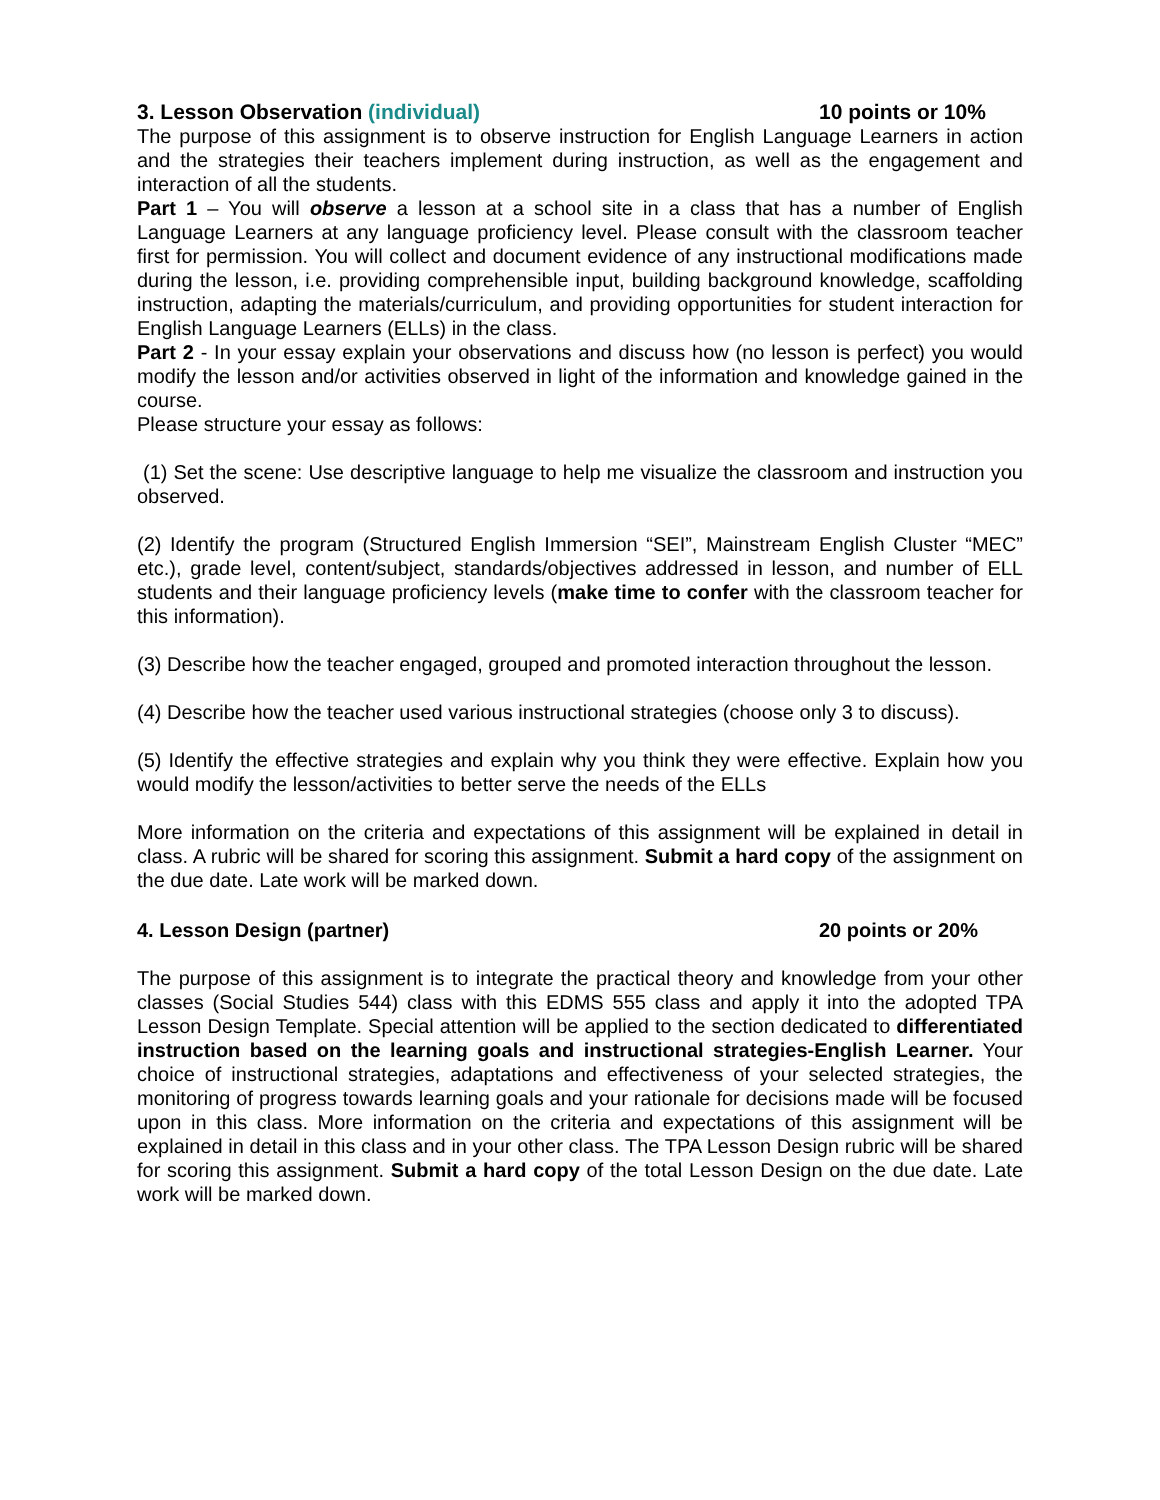3. Lesson Observation (individual) 10 points or 10%
The purpose of this assignment is to observe instruction for English Language Learners in action and the strategies their teachers implement during instruction, as well as the engagement and interaction of all the students.
Part 1 – You will observe a lesson at a school site in a class that has a number of English Language Learners at any language proficiency level. Please consult with the classroom teacher first for permission. You will collect and document evidence of any instructional modifications made during the lesson, i.e. providing comprehensible input, building background knowledge, scaffolding instruction, adapting the materials/curriculum, and providing opportunities for student interaction for English Language Learners (ELLs) in the class.
Part 2 - In your essay explain your observations and discuss how (no lesson is perfect) you would modify the lesson and/or activities observed in light of the information and knowledge gained in the course.
Please structure your essay as follows:
(1) Set the scene: Use descriptive language to help me visualize the classroom and instruction you observed.
(2) Identify the program (Structured English Immersion “SEI”, Mainstream English Cluster “MEC” etc.), grade level, content/subject, standards/objectives addressed in lesson, and number of ELL students and their language proficiency levels (make time to confer with the classroom teacher for this information).
(3) Describe how the teacher engaged, grouped and promoted interaction throughout the lesson.
(4) Describe how the teacher used various instructional strategies (choose only 3 to discuss).
(5) Identify the effective strategies and explain why you think they were effective. Explain how you would modify the lesson/activities to better serve the needs of the ELLs
More information on the criteria and expectations of this assignment will be explained in detail in class. A rubric will be shared for scoring this assignment. Submit a hard copy of the assignment on the due date. Late work will be marked down.
4. Lesson Design (partner) 20 points or 20%
The purpose of this assignment is to integrate the practical theory and knowledge from your other classes (Social Studies 544) class with this EDMS 555 class and apply it into the adopted TPA Lesson Design Template. Special attention will be applied to the section dedicated to differentiated instruction based on the learning goals and instructional strategies-English Learner. Your choice of instructional strategies, adaptations and effectiveness of your selected strategies, the monitoring of progress towards learning goals and your rationale for decisions made will be focused upon in this class. More information on the criteria and expectations of this assignment will be explained in detail in this class and in your other class. The TPA Lesson Design rubric will be shared for scoring this assignment. Submit a hard copy of the total Lesson Design on the due date. Late work will be marked down.